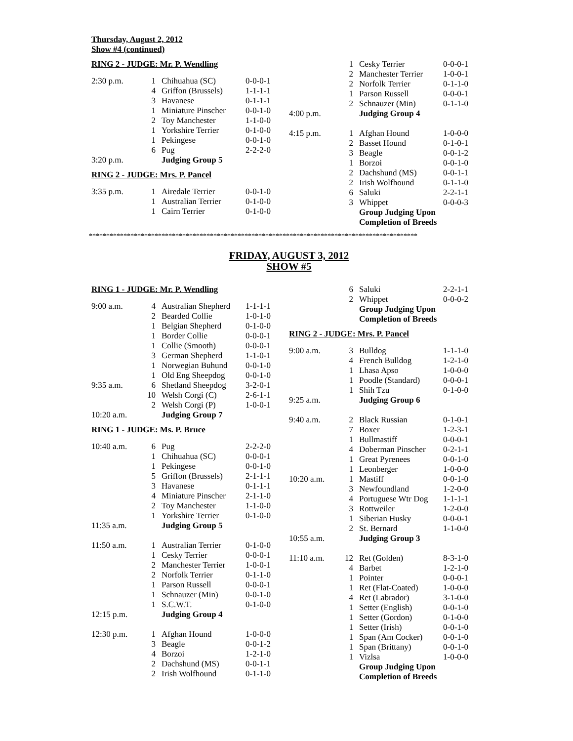Thursday, August 2, 2012
Show #4 (continued)
RING 2 - JUDGE: Mr. P. Wendling
| 2:30 p.m. | 1 | Chihuahua (SC) | 0-0-0-1 |
| | 4 | Griffon (Brussels) | 1-1-1-1 |
| | 3 | Havanese | 0-1-1-1 |
| | 1 | Miniature Pinscher | 0-0-1-0 |
| | 2 | Toy Manchester | 1-1-0-0 |
| | 1 | Yorkshire Terrier | 0-1-0-0 |
| | 1 | Pekingese | 0-0-1-0 |
| | 6 | Pug | 2-2-2-0 |
| 3:20 p.m. | | Judging Group 5 | |
RING 2 - JUDGE: Mrs. P. Pancel
| 3:35 p.m. | 1 | Airedale Terrier | 0-0-1-0 |
| | 1 | Australian Terrier | 0-1-0-0 |
| | 1 | Cairn Terrier | 0-1-0-0 |
| | 1 | Cesky Terrier | 0-0-0-1 |
| | 2 | Manchester Terrier | 1-0-0-1 |
| | 2 | Norfolk Terrier | 0-1-1-0 |
| | 1 | Parson Russell | 0-0-0-1 |
| | 2 | Schnauzer (Min) | 0-1-1-0 |
| 4:00 p.m. | | Judging Group 4 | |
| 4:15 p.m. | 1 | Afghan Hound | 1-0-0-0 |
| | 2 | Basset Hound | 0-1-0-1 |
| | 3 | Beagle | 0-0-1-2 |
| | 1 | Borzoi | 0-0-1-0 |
| | 2 | Dachshund (MS) | 0-0-1-1 |
| | 2 | Irish Wolfhound | 0-1-1-0 |
| | 6 | Saluki | 2-2-1-1 |
| | 3 | Whippet | 0-0-0-3 |
| | | Group Judging Upon | |
| | | Completion of Breeds | |
***********************************************************************************************
FRIDAY, AUGUST 3, 2012
SHOW #5
RING 1 - JUDGE: Mr. P. Wendling
| 9:00 a.m. | 4 | Australian Shepherd | 1-1-1-1 |
| | 2 | Bearded Collie | 1-0-1-0 |
| | 1 | Belgian Shepherd | 0-1-0-0 |
| | 1 | Border Collie | 0-0-0-1 |
| | 1 | Collie (Smooth) | 0-0-0-1 |
| | 3 | German Shepherd | 1-1-0-1 |
| | 1 | Norwegian Buhund | 0-0-1-0 |
| | 1 | Old Eng Sheepdog | 0-0-1-0 |
| 9:35 a.m. | 6 | Shetland Sheepdog | 3-2-0-1 |
| | 10 | Welsh Corgi (C) | 2-6-1-1 |
| | 2 | Welsh Corgi (P) | 1-0-0-1 |
| 10:20 a.m. | | Judging Group 7 | |
RING 1 - JUDGE: Ms. P. Bruce
| 10:40 a.m. | 6 | Pug | 2-2-2-0 |
| | 1 | Chihuahua (SC) | 0-0-0-1 |
| | 1 | Pekingese | 0-0-1-0 |
| | 5 | Griffon (Brussels) | 2-1-1-1 |
| | 3 | Havanese | 0-1-1-1 |
| | 4 | Miniature Pinscher | 2-1-1-0 |
| | 2 | Toy Manchester | 1-1-0-0 |
| | 1 | Yorkshire Terrier | 0-1-0-0 |
| 11:35 a.m. | | Judging Group 5 | |
| 11:50 a.m. | 1 | Australian Terrier | 0-1-0-0 |
| | 1 | Cesky Terrier | 0-0-0-1 |
| | 2 | Manchester Terrier | 1-0-0-1 |
| | 2 | Norfolk Terrier | 0-1-1-0 |
| | 1 | Parson Russell | 0-0-0-1 |
| | 1 | Schnauzer (Min) | 0-0-1-0 |
| | 1 | S.C.W.T. | 0-1-0-0 |
| 12:15 p.m. | | Judging Group 4 | |
| 12:30 p.m. | 1 | Afghan Hound | 1-0-0-0 |
| | 3 | Beagle | 0-0-1-2 |
| | 4 | Borzoi | 1-2-1-0 |
| | 2 | Dachshund (MS) | 0-0-1-1 |
| | 2 | Irish Wolfhound | 0-1-1-0 |
| | 6 | Saluki | 2-2-1-1 |
| | 2 | Whippet | 0-0-0-2 |
| | | Group Judging Upon | |
| | | Completion of Breeds | |
RING 2 - JUDGE: Mrs. P. Pancel
| 9:00 a.m. | 3 | Bulldog | 1-1-1-0 |
| | 4 | French Bulldog | 1-2-1-0 |
| | 1 | Lhasa Apso | 1-0-0-0 |
| | 1 | Poodle (Standard) | 0-0-0-1 |
| | 1 | Shih Tzu | 0-1-0-0 |
| 9:25 a.m. | | Judging Group 6 | |
| 9:40 a.m. | 2 | Black Russian | 0-1-0-1 |
| | 7 | Boxer | 1-2-3-1 |
| | 1 | Bullmastiff | 0-0-0-1 |
| | 4 | Doberman Pinscher | 0-2-1-1 |
| | 1 | Great Pyrenees | 0-0-1-0 |
| | 1 | Leonberger | 1-0-0-0 |
| 10:20 a.m. | 1 | Mastiff | 0-0-1-0 |
| | 3 | Newfoundland | 1-2-0-0 |
| | 4 | Portuguese Wtr Dog | 1-1-1-1 |
| | 3 | Rottweiler | 1-2-0-0 |
| | 1 | Siberian Husky | 0-0-0-1 |
| | 2 | St. Bernard | 1-1-0-0 |
| 10:55 a.m. | | Judging Group 3 | |
| 11:10 a.m. | 12 | Ret (Golden) | 8-3-1-0 |
| | 4 | Barbet | 1-2-1-0 |
| | 1 | Pointer | 0-0-0-1 |
| | 1 | Ret (Flat-Coated) | 1-0-0-0 |
| | 4 | Ret (Labrador) | 3-1-0-0 |
| | 1 | Setter (English) | 0-0-1-0 |
| | 1 | Setter (Gordon) | 0-1-0-0 |
| | 1 | Setter (Irish) | 0-0-1-0 |
| | 1 | Span (Am Cocker) | 0-0-1-0 |
| | 1 | Span (Brittany) | 0-0-1-0 |
| | 1 | Vizlsa | 1-0-0-0 |
| | | Group Judging Upon | |
| | | Completion of Breeds | |